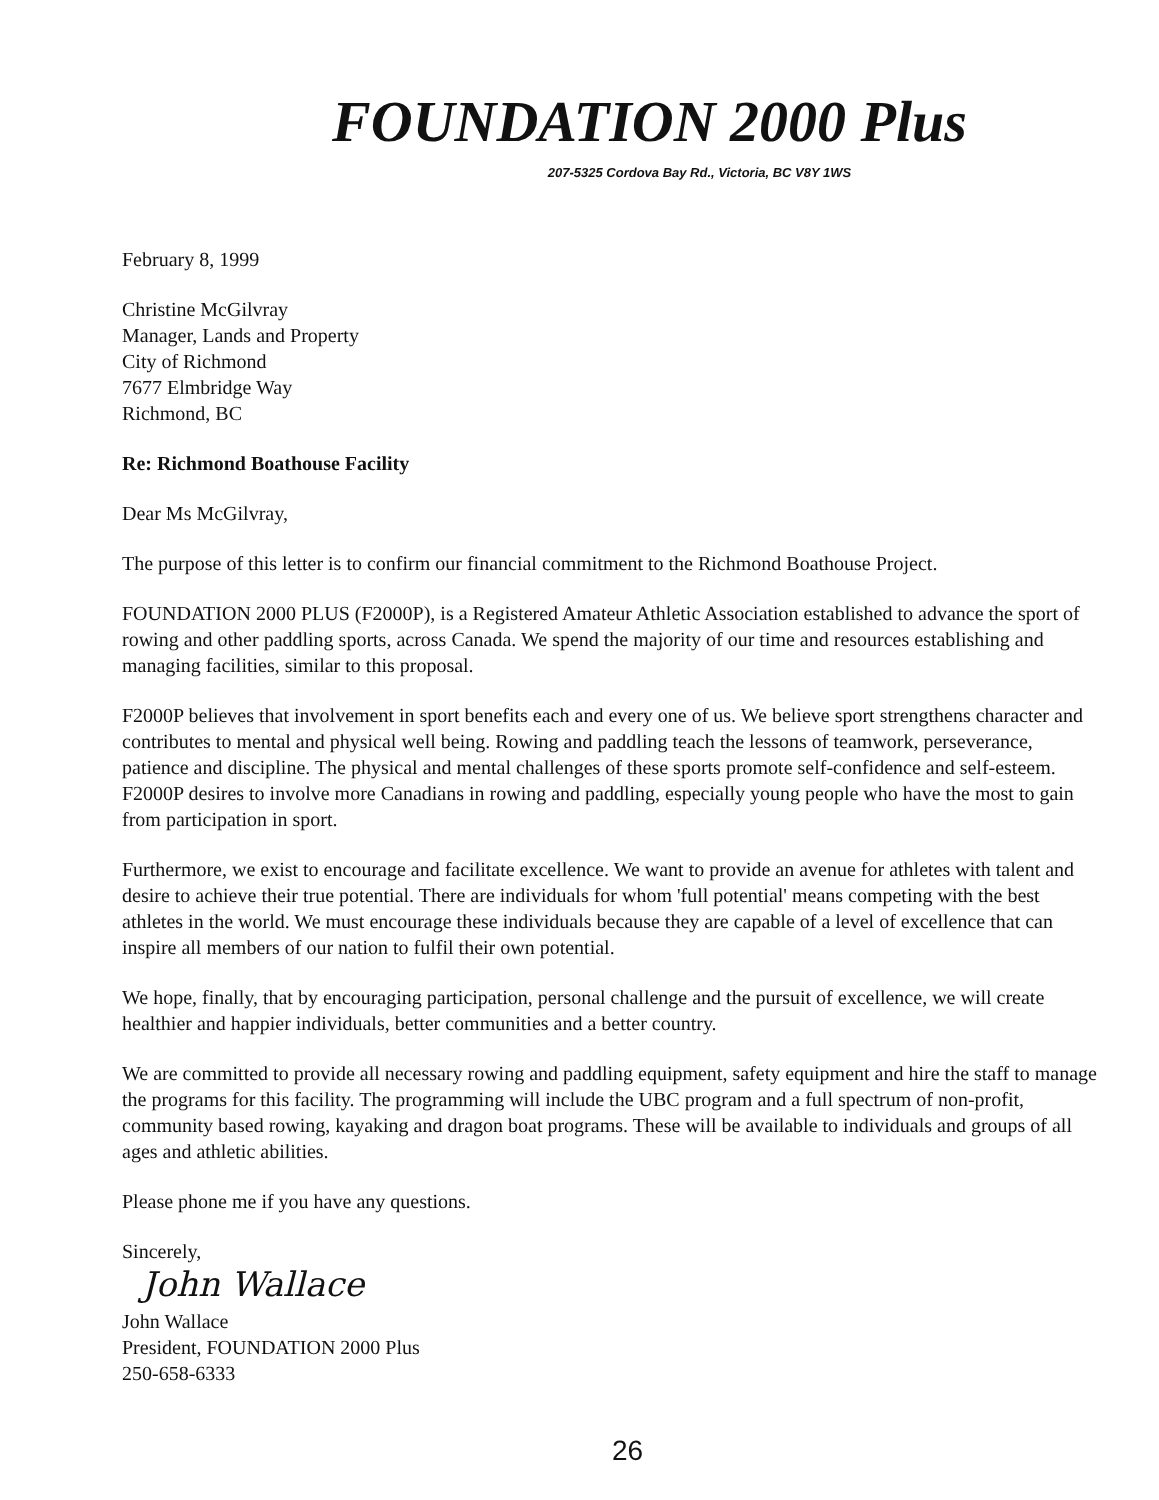FOUNDATION 2000 Plus
207-5325 Cordova Bay Rd., Victoria, BC V8Y 1WS
February 8, 1999
Christine McGilvray
Manager, Lands and Property
City of Richmond
7677 Elmbridge Way
Richmond, BC
Re: Richmond Boathouse Facility
Dear Ms McGilvray,
The purpose of this letter is to confirm our financial commitment to the Richmond Boathouse Project.
FOUNDATION 2000 PLUS (F2000P), is a Registered Amateur Athletic Association established to advance the sport of rowing and other paddling sports, across Canada. We spend the majority of our time and resources establishing and managing facilities, similar to this proposal.
F2000P believes that involvement in sport benefits each and every one of us. We believe sport strengthens character and contributes to mental and physical well being. Rowing and paddling teach the lessons of teamwork, perseverance, patience and discipline. The physical and mental challenges of these sports promote self-confidence and self-esteem. F2000P desires to involve more Canadians in rowing and paddling, especially young people who have the most to gain from participation in sport.
Furthermore, we exist to encourage and facilitate excellence. We want to provide an avenue for athletes with talent and desire to achieve their true potential. There are individuals for whom 'full potential' means competing with the best athletes in the world. We must encourage these individuals because they are capable of a level of excellence that can inspire all members of our nation to fulfil their own potential.
We hope, finally, that by encouraging participation, personal challenge and the pursuit of excellence, we will create healthier and happier individuals, better communities and a better country.
We are committed to provide all necessary rowing and paddling equipment, safety equipment and hire the staff to manage the programs for this facility. The programming will include the UBC program and a full spectrum of non-profit, community based rowing, kayaking and dragon boat programs. These will be available to individuals and groups of all ages and athletic abilities.
Please phone me if you have any questions.
Sincerely,
John Wallace
John Wallace
President, FOUNDATION 2000 Plus
250-658-6333
26